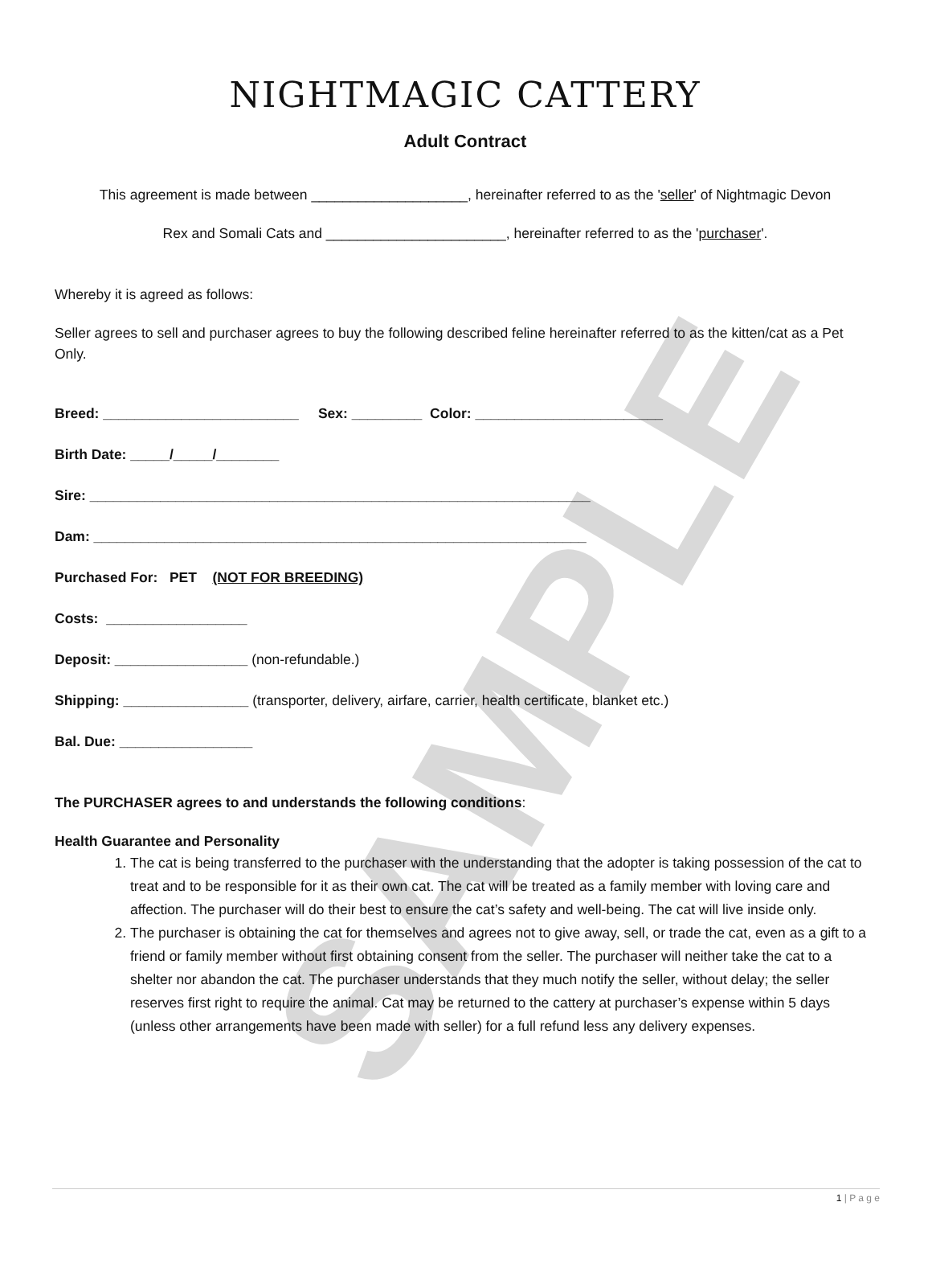SAMPLE
NIGHTMAGIC CATTERY
Adult Contract
This agreement is made between ____________________, hereinafter referred to as the 'seller' of Nightmagic Devon
Rex and Somali Cats and _______________________, hereinafter referred to as the 'purchaser'.
Whereby it is agreed as follows:
Seller agrees to sell and purchaser agrees to buy the following described feline hereinafter referred to as the kitten/cat as a Pet Only.
Breed: _________________________ Sex: _________ Color: ________________________
Birth Date: _____/_____/________
Sire: ________________________________________________________________
Dam: _______________________________________________________________
Purchased For: PET (NOT FOR BREEDING)
Costs: __________________
Deposit: _________________ (non-refundable.)
Shipping: ________________ (transporter, delivery, airfare, carrier, health certificate, blanket etc.)
Bal. Due: _________________
The PURCHASER agrees to and understands the following conditions:
Health Guarantee and Personality
1. The cat is being transferred to the purchaser with the understanding that the adopter is taking possession of the cat to treat and to be responsible for it as their own cat. The cat will be treated as a family member with loving care and affection. The purchaser will do their best to ensure the cat’s safety and well-being. The cat will live inside only.
2. The purchaser is obtaining the cat for themselves and agrees not to give away, sell, or trade the cat, even as a gift to a friend or family member without first obtaining consent from the seller. The purchaser will neither take the cat to a shelter nor abandon the cat. The purchaser understands that they much notify the seller, without delay; the seller reserves first right to require the animal. Cat may be returned to the cattery at purchaser’s expense within 5 days (unless other arrangements have been made with seller) for a full refund less any delivery expenses.
1 | P a g e